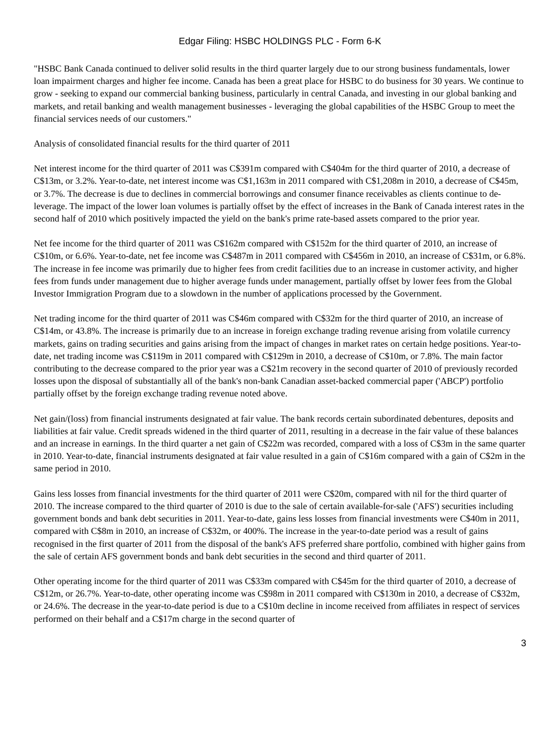Edgar Filing: HSBC HOLDINGS PLC - Form 6-K
"HSBC Bank Canada continued to deliver solid results in the third quarter largely due to our strong business fundamentals, lower loan impairment charges and higher fee income. Canada has been a great place for HSBC to do business for 30 years. We continue to grow - seeking to expand our commercial banking business, particularly in central Canada, and investing in our global banking and markets, and retail banking and wealth management businesses - leveraging the global capabilities of the HSBC Group to meet the financial services needs of our customers."
Analysis of consolidated financial results for the third quarter of 2011
Net interest income for the third quarter of 2011 was C$391m compared with C$404m for the third quarter of 2010, a decrease of C$13m, or 3.2%. Year-to-date, net interest income was C$1,163m in 2011 compared with C$1,208m in 2010, a decrease of C$45m, or 3.7%. The decrease is due to declines in commercial borrowings and consumer finance receivables as clients continue to de-leverage. The impact of the lower loan volumes is partially offset by the effect of increases in the Bank of Canada interest rates in the second half of 2010 which positively impacted the yield on the bank's prime rate-based assets compared to the prior year.
Net fee income for the third quarter of 2011 was C$162m compared with C$152m for the third quarter of 2010, an increase of C$10m, or 6.6%. Year-to-date, net fee income was C$487m in 2011 compared with C$456m in 2010, an increase of C$31m, or 6.8%. The increase in fee income was primarily due to higher fees from credit facilities due to an increase in customer activity, and higher fees from funds under management due to higher average funds under management, partially offset by lower fees from the Global Investor Immigration Program due to a slowdown in the number of applications processed by the Government.
Net trading income for the third quarter of 2011 was C$46m compared with C$32m for the third quarter of 2010, an increase of C$14m, or 43.8%. The increase is primarily due to an increase in foreign exchange trading revenue arising from volatile currency markets, gains on trading securities and gains arising from the impact of changes in market rates on certain hedge positions. Year-to-date, net trading income was C$119m in 2011 compared with C$129m in 2010, a decrease of C$10m, or 7.8%. The main factor contributing to the decrease compared to the prior year was a C$21m recovery in the second quarter of 2010 of previously recorded losses upon the disposal of substantially all of the bank's non-bank Canadian asset-backed commercial paper ('ABCP') portfolio partially offset by the foreign exchange trading revenue noted above.
Net gain/(loss) from financial instruments designated at fair value. The bank records certain subordinated debentures, deposits and liabilities at fair value. Credit spreads widened in the third quarter of 2011, resulting in a decrease in the fair value of these balances and an increase in earnings. In the third quarter a net gain of C$22m was recorded, compared with a loss of C$3m in the same quarter in 2010. Year-to-date, financial instruments designated at fair value resulted in a gain of C$16m compared with a gain of C$2m in the same period in 2010.
Gains less losses from financial investments for the third quarter of 2011 were C$20m, compared with nil for the third quarter of 2010. The increase compared to the third quarter of 2010 is due to the sale of certain available-for-sale ('AFS') securities including government bonds and bank debt securities in 2011. Year-to-date, gains less losses from financial investments were C$40m in 2011, compared with C$8m in 2010, an increase of C$32m, or 400%. The increase in the year-to-date period was a result of gains recognised in the first quarter of 2011 from the disposal of the bank's AFS preferred share portfolio, combined with higher gains from the sale of certain AFS government bonds and bank debt securities in the second and third quarter of 2011.
Other operating income for the third quarter of 2011 was C$33m compared with C$45m for the third quarter of 2010, a decrease of C$12m, or 26.7%. Year-to-date, other operating income was C$98m in 2011 compared with C$130m in 2010, a decrease of C$32m, or 24.6%. The decrease in the year-to-date period is due to a C$10m decline in income received from affiliates in respect of services performed on their behalf and a C$17m charge in the second quarter of
3